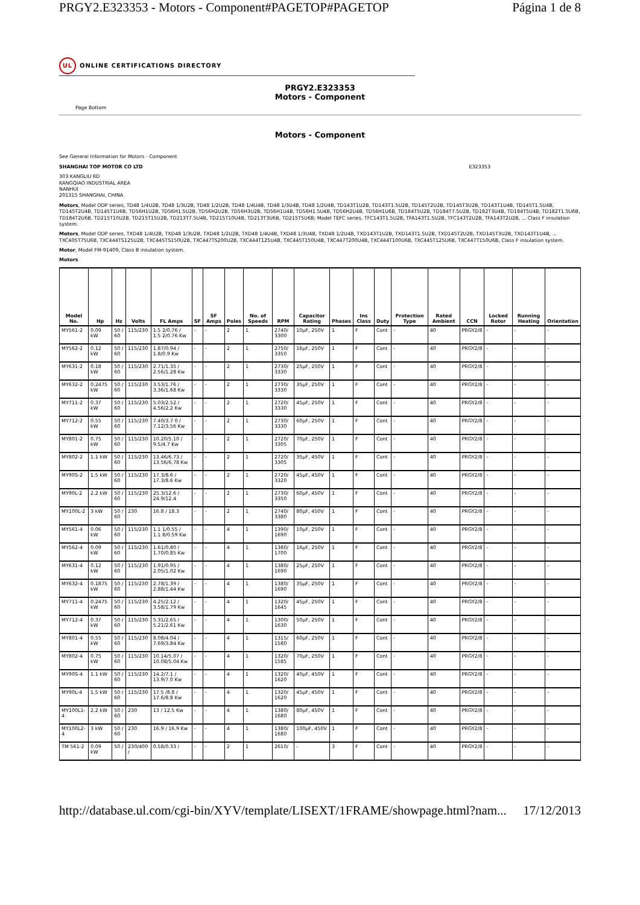PRGY2.E323353 - Motors - Component#PAGETOP#PAGETOP Página 1 de 8
UL ONLINE CERTIFICATIONS DIRECTORY
PRGY2.E323353
Motors - Component
Page Bottom
Motors - Component
See General Information for Motors - Component
SHANGHAI TOP MOTOR CO LTD E323353
303 KANGLIU RD
KANGQIAO INDUSTRIAL AREA
NANHUI
201315 SHANGHAI, CHINA
Motors, Model ODP series, TD48 1/4U2B, TD48 1/3U2B, TD48 1/2U2B, TD48 1/4U4B, TD48 1/3U4B, TD48 1/2U4B, TD143T1U2B, TD143T1.5U2B, TD145T2U2B, TD145T3U2B, TD143T1U4B, TD145T1.5U4B, TD145T2U4B, TD145T1U6B, TD56H1U2B, TD56H1.5U2B, TD56H2U2B, TD56H3U2B, TD56H1U4B, TD56H1.5U4B, TD56H2U4B, TD56H1U6B, TD184T5U2B, TD184T7.5U2B, TD182T3U4B, TD184T5U4B, TD182T1.5U6B, TD184T2U6B, TD215T10U2B, TD215T15U2B, TD213T7.5U4B, TD215T10U4B, TD213T3U6B, TD215T5U6B; Model TEFC series, TFC143T1.5U2B, TFA143T1.5U2B, TFC143T2U2B, TFA143T2U2B, ... Class F insulation system.
Motors, Model ODP series, TXD48 1/4U2B, TXD48 1/3U2B, TXD48 1/2U2B, TXD48 1/4U4B, TXD48 1/3U4B, TXD48 1/2U4B, TXD143T1U2B, TXD143T1.5U2B, TXD145T2U2B, TXD145T3U2B, TXD143T1U4B, ... TXC405T75U6B, TXC444TS125U2B, TXC445TS150U2B, TXC447TS200U2B, TXC444T125U4B, TXC445T150U4B, TXC447T200U4B, TXC444T100U6B, TXC445T125U6B, TXC447T150U6B, Class F insulation system.
Motor, Model FM-91409, Class B insulation system.
Motors
| Model No. | Hp | Hz | Volts | FL Amps | SF | SF Amps | Poles | No. of Speeds | RPM | Capacitor Rating | Phases | Ins Class | Duty | Protection Type | Rated Ambient | CCN | Locked Rotor | Running Heating | Orientation |
| --- | --- | --- | --- | --- | --- | --- | --- | --- | --- | --- | --- | --- | --- | --- | --- | --- | --- | --- | --- |
| MY561-2 | 0.09 kW | 50 / 60 | 115/230 | 1.5 2/0.76 / 1.5 2/0.76 Kw | - | - | 2 | 1 | 2740/ 3300 | 10µF, 250V | 1 | F | Cont | - | 40 | PRGY2/8 | - | - | - |
| MY562-2 | 0.12 kW | 50 / 60 | 115/230 | 1.87/0.94 / 1.8/0.9 Kw | - | - | 2 | 1 | 2750/ 3350 | 16µF, 250V | 1 | F | Cont | - | 40 | PRGY2/8 | - | - | - |
| MY631-2 | 0.18 kW | 50 / 60 | 115/230 | 2.71/1.35 / 2.56/1.28 Kw | - | - | 2 | 1 | 2730/ 3330 | 25µF, 250V | 1 | F | Cont | - | 40 | PRGY2/8 | - | - | - |
| MY632-2 | 0.2475 kW | 50 / 60 | 115/230 | 3.53/1.76 / 3.36/1.68 Kw | - | - | 2 | 1 | 2730/ 3330 | 35µF, 250V | 1 | F | Cont | - | 40 | PRGY2/8 | - | - | - |
| MY711-2 | 0.37 kW | 50 / 60 | 115/230 | 5.03/2.52 / 4.56/2.2 Kw | - | - | 2 | 1 | 2720/ 3330 | 45µF, 250V | 1 | F | Cont | - | 40 | PRGY2/8 | - | - | - |
| MY712-2 | 0.55 kW | 50 / 60 | 115/230 | 7.40/3.7 0 / 7.12/3.56 Kw | - | - | 2 | 1 | 2730/ 3330 | 60µF, 250V | 1 | F | Cont | - | 40 | PRGY2/8 | - | - | - |
| MY801-2 | 0.75 kW | 50 / 60 | 115/230 | 10.20/5.10 / 9.5/4.7 Kw | - | - | 2 | 1 | 2720/ 3305 | 70µF, 250V | 1 | F | Cont | - | 40 | PRGY2/8 | - | - | - |
| MY802-2 | 1.1 kW | 50 / 60 | 115/230 | 13.46/6.73 / 13.56/6.78 Kw | - | - | 2 | 1 | 2720/ 3305 | 35µF, 450V | 1 | F | Cont | - | 40 | PRGY2/8 | - | - | - |
| MY90S-2 | 1.5 kW | 50 / 60 | 115/230 | 17.3/8.6 / 17.3/8.6 Kw | - | - | 2 | 1 | 2720/ 3320 | 45µF, 450V | 1 | F | Cont | - | 40 | PRGY2/8 | - | - | - |
| MY90L-2 | 2.2 kW | 50 / 60 | 115/230 | 25.3/12.6 / 24.9/12.4 | - | - | 2 | 1 | 2730/ 3350 | 60µF, 450V | 1 | F | Cont | - | 40 | PRGY2/8 | - | - | - |
| MY100L-2 | 3 kW | 50 / 60 | 230 | 16.8 / 18.3 | - | - | 2 | 1 | 2740/ 3380 | 80µF, 450V | 1 | F | Cont | - | 40 | PRGY2/8 | - | - | - |
| MY561-4 | 0.06 kW | 50 / 60 | 115/230 | 1.1 1/0.55 / 1.1 8/0.59 Kw | - | - | 4 | 1 | 1390/ 1690 | 10µF, 250V | 1 | F | Cont | - | 40 | PRGY2/8 | - | - | - |
| MY562-4 | 0.09 kW | 50 / 60 | 115/230 | 1.61/0.80 / 1.70/0.85 Kw | - | - | 4 | 1 | 1380/ 1700 | 16µF, 250V | 1 | F | Cont | - | 40 | PRGY2/8 | - | - | - |
| MY631-4 | 0.12 kW | 50 / 60 | 115/230 | 1.91/0.95 / 2.05/1.02 Kw | - | - | 4 | 1 | 1380/ 1690 | 25µF, 250V | 1 | F | Cont | - | 40 | PRGY2/8 | - | - | - |
| MY632-4 | 0.1875 kW | 50 / 60 | 115/230 | 2.78/1.39 / 2.88/1.44 Kw | - | - | 4 | 1 | 1380/ 1690 | 35µF, 250V | 1 | F | Cont | - | 40 | PRGY2/8 | - | - | - |
| MY711-4 | 0.2475 kW | 50 / 60 | 115/230 | 4.25/2.12 / 3.58/1.79 Kw | - | - | 4 | 1 | 1320/ 1645 | 45µF, 250V | 1 | F | Cont | - | 40 | PRGY2/8 | - | - | - |
| MY712-4 | 0.37 kW | 50 / 60 | 115/230 | 5.31/2.65 / 5.21/2.61 Kw | - | - | 4 | 1 | 1300/ 1630 | 50µF, 250V | 1 | F | Cont | - | 40 | PRGY2/8 | - | - | - |
| MY801-4 | 0.55 kW | 50 / 60 | 115/230 | 8.08/4.04 / 7.69/3.84 Kw | - | - | 4 | 1 | 1315/ 1580 | 60µF, 250V | 1 | F | Cont | - | 40 | PRGY2/8 | - | - | - |
| MY802-4 | 0.75 kW | 50 / 60 | 115/230 | 10.14/5.07 / 10.08/5.04 Kw | - | - | 4 | 1 | 1320/ 1585 | 70µF, 250V | 1 | F | Cont | - | 40 | PRGY2/8 | - | - | - |
| MY90S-4 | 1.1 kW | 50 / 60 | 115/230 | 14.2/7.1 / 13.9/7.0 Kw | - | - | 4 | 1 | 1320/ 1620 | 40µF, 450V | 1 | F | Cont | - | 40 | PRGY2/8 | - | - | - |
| MY90L-4 | 1.5 kW | 50 / 60 | 115/230 | 17.5 /8.8 / 17.6/8.8 Kw | - | - | 4 | 1 | 1320/ 1620 | 45µF, 450V | 1 | F | Cont | - | 40 | PRGY2/8 | - | - | - |
| MY100L1-4 | 2.2 kW | 50 / 60 | 230 | 13 / 12.5 Kw | - | - | 4 | 1 | 1380/ 1680 | 80µF, 450V | 1 | F | Cont | - | 40 | PRGY2/8 | - | - | - |
| MY100L2-4 | 3 kW | 50 / 60 | 230 | 16.9 / 16.9 Kw | - | - | 4 | 1 | 1380/ 1680 | 100µF, 450V | 1 | F | Cont | - | 40 | PRGY2/8 | - | - | - |
| TM 561-2 | 0.09 kW | 50 / | 230/400 / | 0.58/0.33 / | - | - | 2 | 1 | 2610/ | - | 3 | F | Cont | - | 40 | PRGY2/8 | - | - | - |
http://database.ul.com/cgi-bin/XYV/template/LISEXT/1FRAME/showpage.html?nam... 17/12/2013